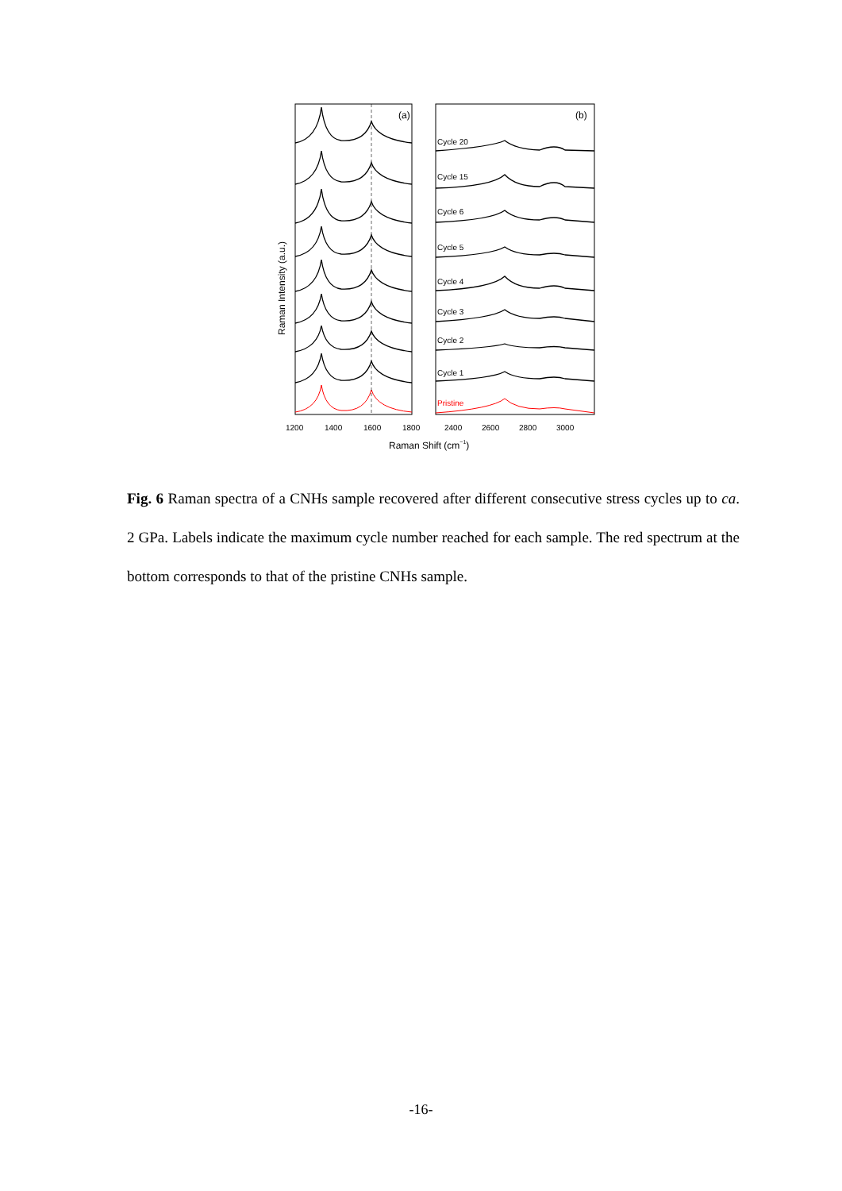(a)
(b)
Cycle 20
Cycle 15
Cycle 6
Cycle 5
Cycle 4
Cycle 3
Cycle 2
Cycle 1
Pristine
1200
1400
1600
1800
2400
2600
2800
3000
Raman Shift (cm−1)
Raman Intensity (a.u.)
Fig. 6 Raman spectra of a CNHs sample recovered after different consecutive stress cycles up to ca. 2 GPa. Labels indicate the maximum cycle number reached for each sample. The red spectrum at the bottom corresponds to that of the pristine CNHs sample.
-16-